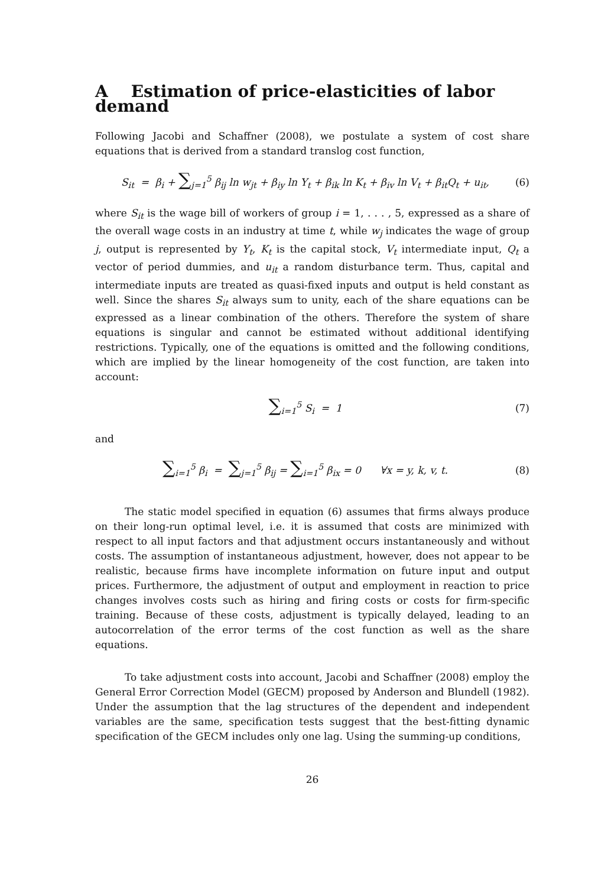A Estimation of price-elasticities of labor demand
Following Jacobi and Schaffner (2008), we postulate a system of cost share equations that is derived from a standard translog cost function,
S<sub>it</sub> = β<sub>i</sub> + ∑<sub>j=1</sub><sup>5</sup> β<sub>ij</sub> ln w<sub>jt</sub> + β<sub>iy</sub> ln Y<sub>t</sub> + β<sub>ik</sub> ln K<sub>t</sub> + β<sub>iv</sub> ln V<sub>t</sub> + β<sub>it</sub>Q<sub>t</sub> + u<sub>it</sub>, (6)
where S<sub>it</sub> is the wage bill of workers of group i = 1, . . . , 5, expressed as a share of the overall wage costs in an industry at time t, while w<sub>j</sub> indicates the wage of group j, output is represented by Y<sub>t</sub>, K<sub>t</sub> is the capital stock, V<sub>t</sub> intermediate input, Q<sub>t</sub> a vector of period dummies, and u<sub>it</sub> a random disturbance term. Thus, capital and intermediate inputs are treated as quasi-fixed inputs and output is held constant as well. Since the shares S<sub>it</sub> always sum to unity, each of the share equations can be expressed as a linear combination of the others. Therefore the system of share equations is singular and cannot be estimated without additional identifying restrictions. Typically, one of the equations is omitted and the following conditions, which are implied by the linear homogeneity of the cost function, are taken into account:
∑<sub>i=1</sub><sup>5</sup> S<sub>i</sub> = 1 (7)
and
∑<sub>i=1</sub><sup>5</sup> β<sub>i</sub> = ∑<sub>j=1</sub><sup>5</sup> β<sub>ij</sub> = ∑<sub>i=1</sub><sup>5</sup> β<sub>ix</sub> = 0 ∀x = y, k, v, t. (8)
The static model specified in equation (6) assumes that firms always produce on their long-run optimal level, i.e. it is assumed that costs are minimized with respect to all input factors and that adjustment occurs instantaneously and without costs. The assumption of instantaneous adjustment, however, does not appear to be realistic, because firms have incomplete information on future input and output prices. Furthermore, the adjustment of output and employment in reaction to price changes involves costs such as hiring and firing costs or costs for firm-specific training. Because of these costs, adjustment is typically delayed, leading to an autocorrelation of the error terms of the cost function as well as the share equations.
To take adjustment costs into account, Jacobi and Schaffner (2008) employ the General Error Correction Model (GECM) proposed by Anderson and Blundell (1982). Under the assumption that the lag structures of the dependent and independent variables are the same, specification tests suggest that the best-fitting dynamic specification of the GECM includes only one lag. Using the summing-up conditions,
26